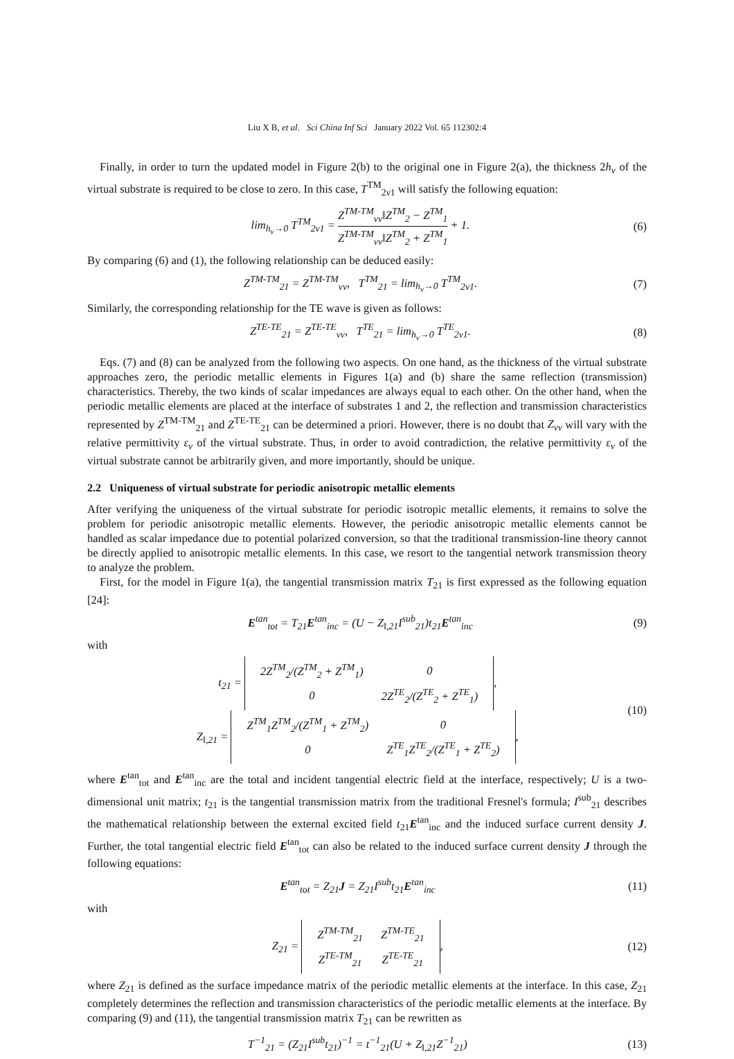Liu X B, et al. Sci China Inf Sci January 2022 Vol. 65 112302:4
Finally, in order to turn the updated model in Figure 2(b) to the original one in Figure 2(a), the thickness 2h<sub>v</sub> of the virtual substrate is required to be close to zero. In this case, T<sup>TM</sup><sub>2v1</sub> will satisfy the following equation:
lim<sub>h<sub>v</sub>→0</sub> T<sup>TM</sup><sub>2v1</sub> = Z<sup>TM-TM</sup><sub>vv</sub>‖Z<sup>TM</sup><sub>2</sub> − Z<sup>TM</sup><sub>1</sub> Z<sup>TM-TM</sup><sub>vv</sub>‖Z<sup>TM</sup><sub>2</sub> + Z<sup>TM</sup><sub>1</sub> + 1. (6)
By comparing (6) and (1), the following relationship can be deduced easily:
Z<sup>TM-TM</sup><sub>21</sub> = Z<sup>TM-TM</sup><sub>vv</sub>, T<sup>TM</sup><sub>21</sub> = lim<sub>h<sub>v</sub>→0</sub> T<sup>TM</sup><sub>2v1</sub>. (7)
Similarly, the corresponding relationship for the TE wave is given as follows:
Z<sup>TE-TE</sup><sub>21</sub> = Z<sup>TE-TE</sup><sub>vv</sub>, T<sup>TE</sup><sub>21</sub> = lim<sub>h<sub>v</sub>→0</sub> T<sup>TE</sup><sub>2v1</sub>. (8)
Eqs. (7) and (8) can be analyzed from the following two aspects. On one hand, as the thickness of the virtual substrate approaches zero, the periodic metallic elements in Figures 1(a) and (b) share the same reflection (transmission) characteristics. Thereby, the two kinds of scalar impedances are always equal to each other. On the other hand, when the periodic metallic elements are placed at the interface of substrates 1 and 2, the reflection and transmission characteristics represented by Z<sup>TM-TM</sup><sub>21</sub> and Z<sup>TE-TE</sup><sub>21</sub> can be determined a priori. However, there is no doubt that Z<sub>vv</sub> will vary with the relative permittivity ε<sub>v</sub> of the virtual substrate. Thus, in order to avoid contradiction, the relative permittivity ε<sub>v</sub> of the virtual substrate cannot be arbitrarily given, and more importantly, should be unique.
2.2 Uniqueness of virtual substrate for periodic anisotropic metallic elements
After verifying the uniqueness of the virtual substrate for periodic isotropic metallic elements, it remains to solve the problem for periodic anisotropic metallic elements. However, the periodic anisotropic metallic elements cannot be handled as scalar impedance due to potential polarized conversion, so that the traditional transmission-line theory cannot be directly applied to anisotropic metallic elements. In this case, we resort to the tangential network transmission theory to analyze the problem.
First, for the model in Figure 1(a), the tangential transmission matrix T<sub>21</sub> is first expressed as the following equation [24]:
E<sup>tan</sup><sub>tot</sub> = T<sub>21</sub>E<sup>tan</sup><sub>inc</sub> = (U − Z<sub>‖,21</sub>I<sup>sub</sup><sub>21</sub>)t<sub>21</sub>E<sup>tan</sup><sub>inc</sub> (9)
with
t<sub>21</sub> =
| 2Z<sup>TM</sup><sub>2</sub>/(Z<sup>TM</sup><sub>2</sub> + Z<sup>TM</sup><sub>1</sub>) | 0 |
| 0 | 2Z<sup>TE</sup><sub>2</sub>/(Z<sup>TE</sup><sub>2</sub> + Z<sup>TE</sup><sub>1</sub>) |
,
Z<sub>‖,21</sub> =
| Z<sup>TM</sup><sub>1</sub>Z<sup>TM</sup><sub>2</sub>/(Z<sup>TM</sup><sub>1</sub> + Z<sup>TM</sup><sub>2</sub>) | 0 |
| 0 | Z<sup>TE</sup><sub>1</sub>Z<sup>TE</sup><sub>2</sub>/(Z<sup>TE</sup><sub>1</sub> + Z<sup>TE</sup><sub>2</sub>) |
, (10)
where E<sup>tan</sup><sub>tot</sub> and E<sup>tan</sup><sub>inc</sub> are the total and incident tangential electric field at the interface, respectively; U is a two-dimensional unit matrix; t<sub>21</sub> is the tangential transmission matrix from the traditional Fresnel's formula; I<sup>sub</sup><sub>21</sub> describes the mathematical relationship between the external excited field t<sub>21</sub>E<sup>tan</sup><sub>inc</sub> and the induced surface current density J. Further, the total tangential electric field E<sup>tan</sup><sub>tot</sub> can also be related to the induced surface current density J through the following equations:
E<sup>tan</sup><sub>tot</sub> = Z<sub>21</sub>J = Z<sub>21</sub>I<sup>sub</sup>t<sub>21</sub>E<sup>tan</sup><sub>inc</sub> (11)
with
Z<sub>21</sub> =
| Z<sup>TM-TM</sup><sub>21</sub> | Z<sup>TM-TE</sup><sub>21</sub> |
| Z<sup>TE-TM</sup><sub>21</sub> | Z<sup>TE-TE</sup><sub>21</sub> |
, (12)
where Z<sub>21</sub> is defined as the surface impedance matrix of the periodic metallic elements at the interface. In this case, Z<sub>21</sub> completely determines the reflection and transmission characteristics of the periodic metallic elements at the interface. By comparing (9) and (11), the tangential transmission matrix T<sub>21</sub> can be rewritten as
T<sup>−1</sup><sub>21</sub> = (Z<sub>21</sub>I<sup>sub</sup>t<sub>21</sub>)<sup>−1</sup> = t<sup>−1</sup><sub>21</sub>(U + Z<sub>‖,21</sub>Z<sup>−1</sup><sub>21</sub>) (13)